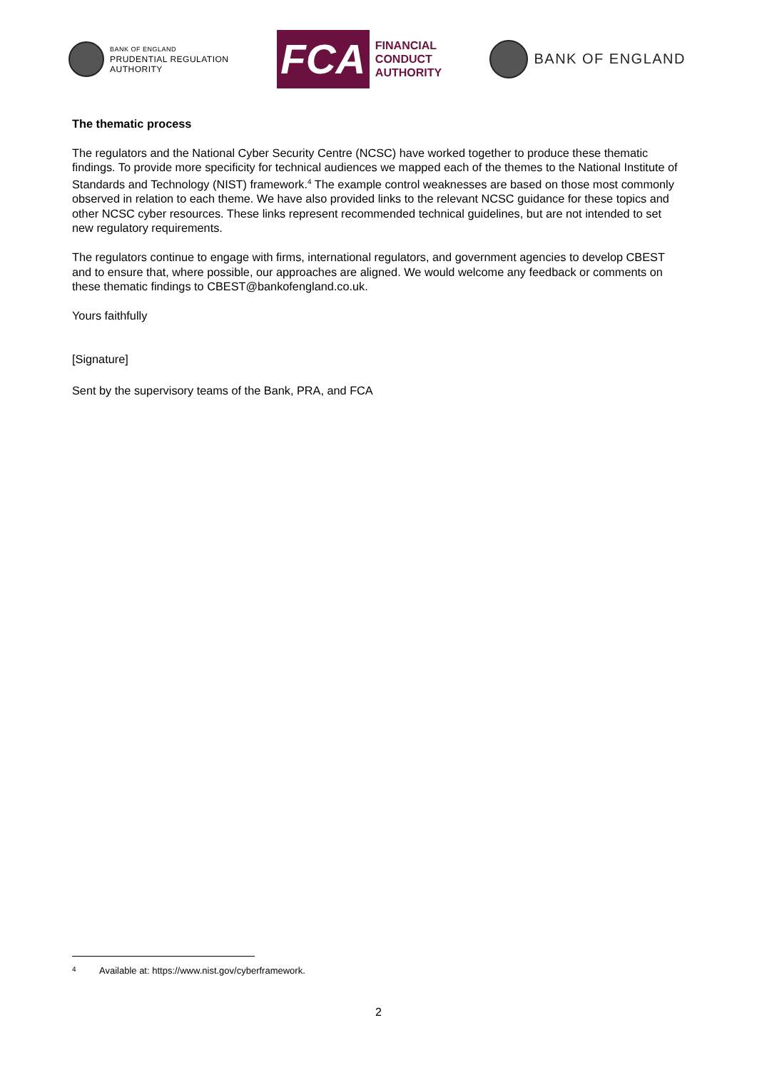BANK OF ENGLAND
PRUDENTIAL REGULATION
AUTHORITY
FCA
FINANCIAL
CONDUCT
AUTHORITY
BANK OF ENGLAND
The thematic process
The regulators and the National Cyber Security Centre (NCSC) have worked together to produce these thematic findings. To provide more specificity for technical audiences we mapped each of the themes to the National Institute of Standards and Technology (NIST) framework.<sup>4</sup> The example control weaknesses are based on those most commonly observed in relation to each theme. We have also provided links to the relevant NCSC guidance for these topics and other NCSC cyber resources. These links represent recommended technical guidelines, but are not intended to set new regulatory requirements.
The regulators continue to engage with firms, international regulators, and government agencies to develop CBEST and to ensure that, where possible, our approaches are aligned. We would welcome any feedback or comments on these thematic findings to CBEST@bankofengland.co.uk.
Yours faithfully
[Signature]
Sent by the supervisory teams of the Bank, PRA, and FCA
<sup>4</sup> Available at: https://www.nist.gov/cyberframework.
2